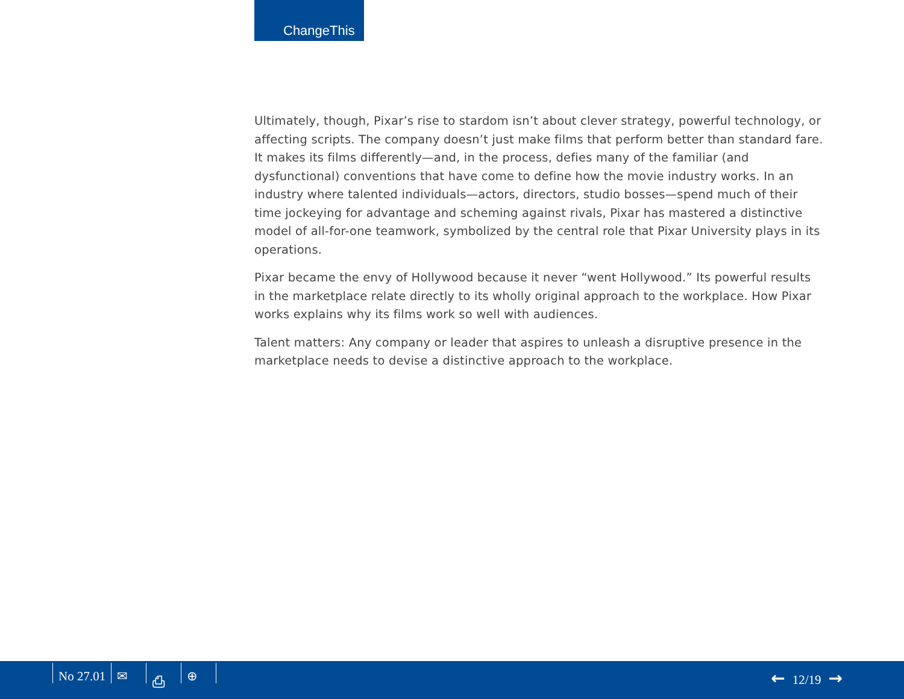ChangeThis
Ultimately, though, Pixar’s rise to stardom isn’t about clever strategy, powerful technology, or affecting scripts. The company doesn’t just make films that perform better than standard fare. It makes its films differently—and, in the process, defies many of the familiar (and dysfunctional) conventions that have come to define how the movie industry works. In an industry where talented individuals—actors, directors, studio bosses—spend much of their time jockeying for advantage and scheming against rivals, Pixar has mastered a distinctive model of all-for-one teamwork, symbolized by the central role that Pixar University plays in its operations.
Pixar became the envy of Hollywood because it never “went Hollywood.” Its powerful results in the marketplace relate directly to its wholly original approach to the workplace. How Pixar works explains why its films work so well with audiences.
Talent matters: Any company or leader that aspires to unleash a disruptive presence in the marketplace needs to devise a distinctive approach to the workplace.
No 27.01 ✉ ⎙ ⊕ ← 12/19 →